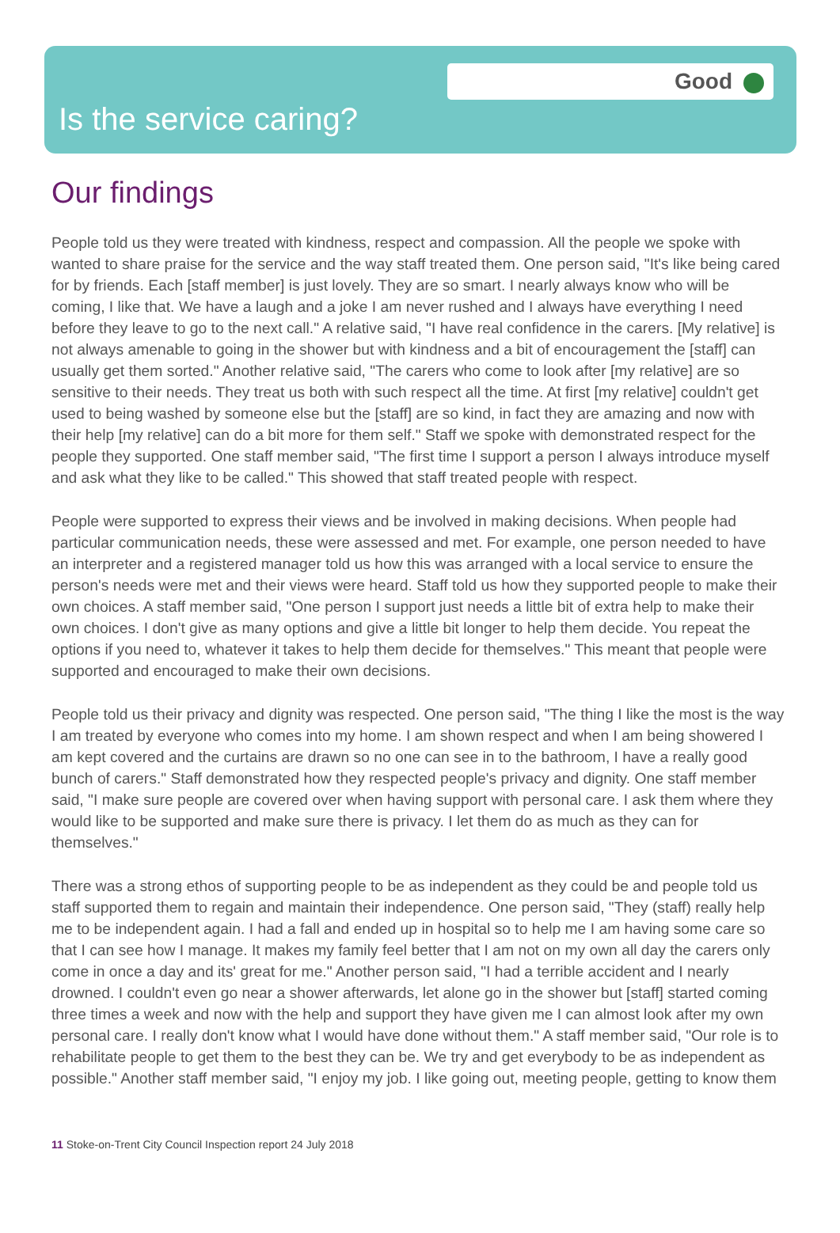Good
Is the service caring?
Our findings
People told us they were treated with kindness, respect and compassion. All the people we spoke with wanted to share praise for the service and the way staff treated them. One person said, "It's like being cared for by friends. Each [staff member] is just lovely. They are so smart. I nearly always know who will be coming, I like that. We have a laugh and a joke I am never rushed and I always have everything I need before they leave to go to the next call." A relative said, "I have real confidence in the carers. [My relative] is not always amenable to going in the shower but with kindness and a bit of encouragement the [staff] can usually get them sorted." Another relative said, "The carers who come to look after [my relative] are so sensitive to their needs. They treat us both with such respect all the time. At first [my relative] couldn't get used to being washed by someone else but the [staff] are so kind, in fact they are amazing and now with their help [my relative] can do a bit more for them self." Staff we spoke with demonstrated respect for the people they supported. One staff member said, "The first time I support a person I always introduce myself and ask what they like to be called." This showed that staff treated people with respect.
People were supported to express their views and be involved in making decisions. When people had particular communication needs, these were assessed and met. For example, one person needed to have an interpreter and a registered manager told us how this was arranged with a local service to ensure the person's needs were met and their views were heard. Staff told us how they supported people to make their own choices. A staff member said, "One person I support just needs a little bit of extra help to make their own choices. I don't give as many options and give a little bit longer to help them decide. You repeat the options if you need to, whatever it takes to help them decide for themselves." This meant that people were supported and encouraged to make their own decisions.
People told us their privacy and dignity was respected. One person said, "The thing I like the most is the way I am treated by everyone who comes into my home. I am shown respect and when I am being showered I am kept covered and the curtains are drawn so no one can see in to the bathroom, I have a really good bunch of carers." Staff demonstrated how they respected people's privacy and dignity. One staff member said, "I make sure people are covered over when having support with personal care. I ask them where they would like to be supported and make sure there is privacy. I let them do as much as they can for themselves."
There was a strong ethos of supporting people to be as independent as they could be and people told us staff supported them to regain and maintain their independence. One person said, "They (staff) really help me to be independent again. I had a fall and ended up in hospital so to help me I am having some care so that I can see how I manage. It makes my family feel better that I am not on my own all day the carers only come in once a day and its' great for me." Another person said, "I had a terrible accident and I nearly drowned. I couldn't even go near a shower afterwards, let alone go in the shower but [staff] started coming three times a week and now with the help and support they have given me I can almost look after my own personal care. I really don't know what I would have done without them." A staff member said, "Our role is to rehabilitate people to get them to the best they can be. We try and get everybody to be as independent as possible." Another staff member said, "I enjoy my job. I like going out, meeting people, getting to know them
11 Stoke-on-Trent City Council Inspection report 24 July 2018